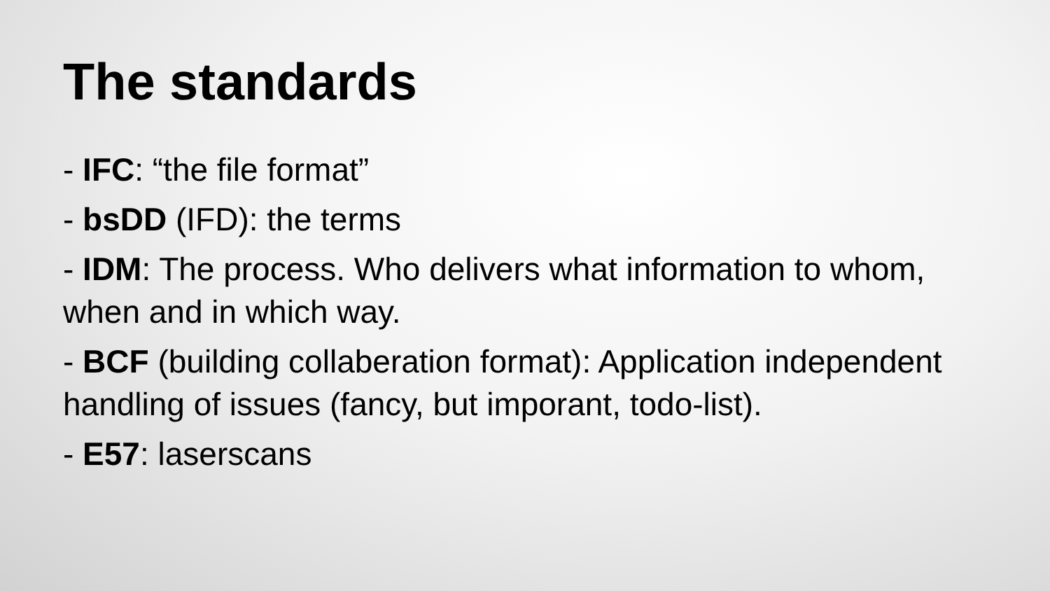The standards
- IFC: “the file format”
- bsDD (IFD): the terms
- IDM: The process. Who delivers what information to whom, when and in which way.
- BCF (building collaberation format): Application independent handling of issues (fancy, but imporant, todo-list).
- E57: laserscans